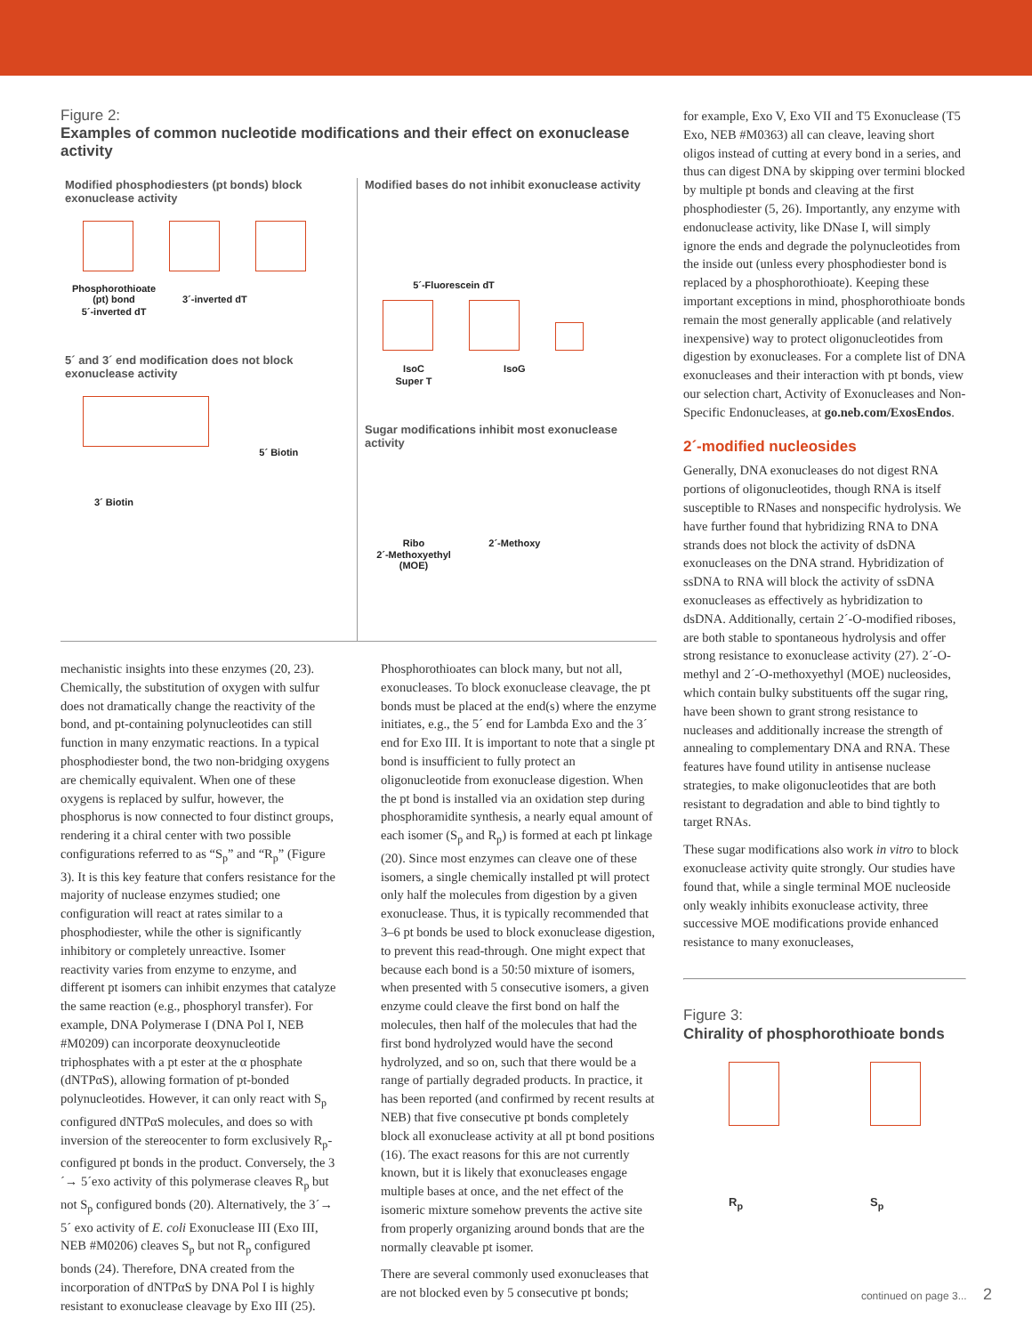Figure 2:
Examples of common nucleotide modifications and their effect on exonuclease activity
Modified phosphodiesters (pt bonds) block exonuclease activity
Phosphorothioate (pt) bond 3´-inverted dT 5´-inverted dT
5´ and 3´ end modification does not block exonuclease activity
5´ Biotin
3´ Biotin
Modified bases do not inhibit exonuclease activity
5´-Fluorescein dT
IsoC IsoG Super T
Sugar modifications inhibit most exonuclease activity
Ribo 2´-Methoxy 2´-Methoxyethyl (MOE)
mechanistic insights into these enzymes (20, 23). Chemically, the substitution of oxygen with sulfur does not dramatically change the reactivity of the bond, and pt-containing polynucleotides can still function in many enzymatic reactions. In a typical phosphodiester bond, the two non-bridging oxygens are chemically equivalent. When one of these oxygens is replaced by sulfur, however, the phosphorus is now connected to four distinct groups, rendering it a chiral center with two possible configurations referred to as “S<sub>p</sub>” and “R<sub>p</sub>” (Figure 3). It is this key feature that confers resistance for the majority of nuclease enzymes studied; one configuration will react at rates similar to a phosphodiester, while the other is significantly inhibitory or completely unreactive. Isomer reactivity varies from enzyme to enzyme, and different pt isomers can inhibit enzymes that catalyze the same reaction (e.g., phosphoryl transfer). For example, DNA Polymerase I (DNA Pol I, NEB #M0209) can incorporate deoxynucleotide triphosphates with a pt ester at the α phosphate (dNTPαS), allowing formation of pt-bonded polynucleotides. However, it can only react with S<sub>p</sub> configured dNTPαS molecules, and does so with inversion of the stereocenter to form exclusively R<sub>p</sub>-configured pt bonds in the product. Conversely, the 3´→ 5´exo activity of this polymerase cleaves R<sub>p</sub> but not S<sub>p</sub> configured bonds (20). Alternatively, the 3´→ 5´ exo activity of E. coli Exonuclease III (Exo III, NEB #M0206) cleaves S<sub>p</sub> but not R<sub>p</sub> configured bonds (24). Therefore, DNA created from the incorporation of dNTPαS by DNA Pol I is highly resistant to exonuclease cleavage by Exo III (25).
Phosphorothioates can block many, but not all, exonucleases. To block exonuclease cleavage, the pt bonds must be placed at the end(s) where the enzyme initiates, e.g., the 5´ end for Lambda Exo and the 3´ end for Exo III. It is important to note that a single pt bond is insufficient to fully protect an oligonucleotide from exonuclease digestion. When the pt bond is installed via an oxidation step during phosphoramidite synthesis, a nearly equal amount of each isomer (S<sub>p</sub> and R<sub>p</sub>) is formed at each pt linkage (20). Since most enzymes can cleave one of these isomers, a single chemically installed pt will protect only half the molecules from digestion by a given exonuclease. Thus, it is typically recommended that 3–6 pt bonds be used to block exonuclease digestion, to prevent this read-through. One might expect that because each bond is a 50:50 mixture of isomers, when presented with 5 consecutive isomers, a given enzyme could cleave the first bond on half the molecules, then half of the molecules that had the first bond hydrolyzed would have the second hydrolyzed, and so on, such that there would be a range of partially degraded products. In practice, it has been reported (and confirmed by recent results at NEB) that five consecutive pt bonds completely block all exonuclease activity at all pt bond positions (16). The exact reasons for this are not currently known, but it is likely that exonucleases engage multiple bases at once, and the net effect of the isomeric mixture somehow prevents the active site from properly organizing around bonds that are the normally cleavable pt isomer.
There are several commonly used exonucleases that are not blocked even by 5 consecutive pt bonds;
for example, Exo V, Exo VII and T5 Exonuclease (T5 Exo, NEB #M0363) all can cleave, leaving short oligos instead of cutting at every bond in a series, and thus can digest DNA by skipping over termini blocked by multiple pt bonds and cleaving at the first phosphodiester (5, 26). Importantly, any enzyme with endonuclease activity, like DNase I, will simply ignore the ends and degrade the polynucleotides from the inside out (unless every phosphodiester bond is replaced by a phosphorothioate). Keeping these important exceptions in mind, phosphorothioate bonds remain the most generally applicable (and relatively inexpensive) way to protect oligonucleotides from digestion by exonucleases. For a complete list of DNA exonucleases and their interaction with pt bonds, view our selection chart, Activity of Exonucleases and Non-Specific Endonucleases, at go.neb.com/ExosEndos.
2´-modified nucleosides
Generally, DNA exonucleases do not digest RNA portions of oligonucleotides, though RNA is itself susceptible to RNases and nonspecific hydrolysis. We have further found that hybridizing RNA to DNA strands does not block the activity of dsDNA exonucleases on the DNA strand. Hybridization of ssDNA to RNA will block the activity of ssDNA exonucleases as effectively as hybridization to dsDNA. Additionally, certain 2´-O-modified riboses, are both stable to spontaneous hydrolysis and offer strong resistance to exonuclease activity (27). 2´-O-methyl and 2´-O-methoxyethyl (MOE) nucleosides, which contain bulky substituents off the sugar ring, have been shown to grant strong resistance to nucleases and additionally increase the strength of annealing to complementary DNA and RNA. These features have found utility in antisense nuclease strategies, to make oligonucleotides that are both resistant to degradation and able to bind tightly to target RNAs.
These sugar modifications also work in vitro to block exonuclease activity quite strongly. Our studies have found that, while a single terminal MOE nucleoside only weakly inhibits exonuclease activity, three successive MOE modifications provide enhanced resistance to many exonucleases,
Figure 3:
Chirality of phosphorothioate bonds
R<sub>p</sub> S<sub>p</sub>
continued on page 3... 2